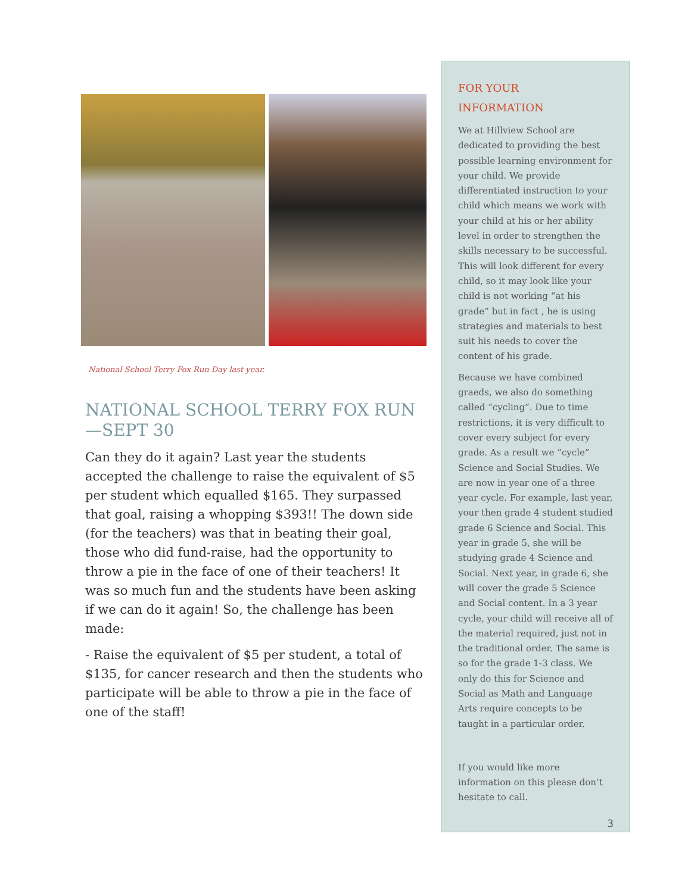National School Terry Fox Run Day last year.
NATIONAL SCHOOL TERRY FOX RUN—SEPT 30
Can they do it again? Last year the students accepted the challenge to raise the equivalent of $5 per student which equalled $165. They surpassed that goal, raising a whopping $393!! The down side (for the teachers) was that in beating their goal, those who did fund-raise, had the opportunity to throw a pie in the face of one of their teachers! It was so much fun and the students have been asking if we can do it again! So, the challenge has been made:
- Raise the equivalent of $5 per student, a total of $135, for cancer research and then the students who participate will be able to throw a pie in the face of one of the staff!
FOR YOUR
INFORMATION
We at Hillview School are dedicated to providing the best possible learning environment for your child. We provide differentiated instruction to your child which means we work with your child at his or her ability level in order to strengthen the skills necessary to be successful. This will look different for every child, so it may look like your child is not working “at his grade” but in fact , he is using strategies and materials to best suit his needs to cover the content of his grade.
Because we have combined graeds, we also do something called “cycling”. Due to time restrictions, it is very difficult to cover every subject for every grade. As a result we “cycle” Science and Social Studies. We are now in year one of a three year cycle. For example, last year, your then grade 4 student studied grade 6 Science and Social. This year in grade 5, she will be studying grade 4 Science and Social. Next year, in grade 6, she will cover the grade 5 Science and Social content. In a 3 year cycle, your child will receive all of the material required, just not in the traditional order. The same is so for the grade 1-3 class. We only do this for Science and Social as Math and Language Arts require concepts to be taught in a particular order.
If you would like more information on this please don’t hesitate to call.
3